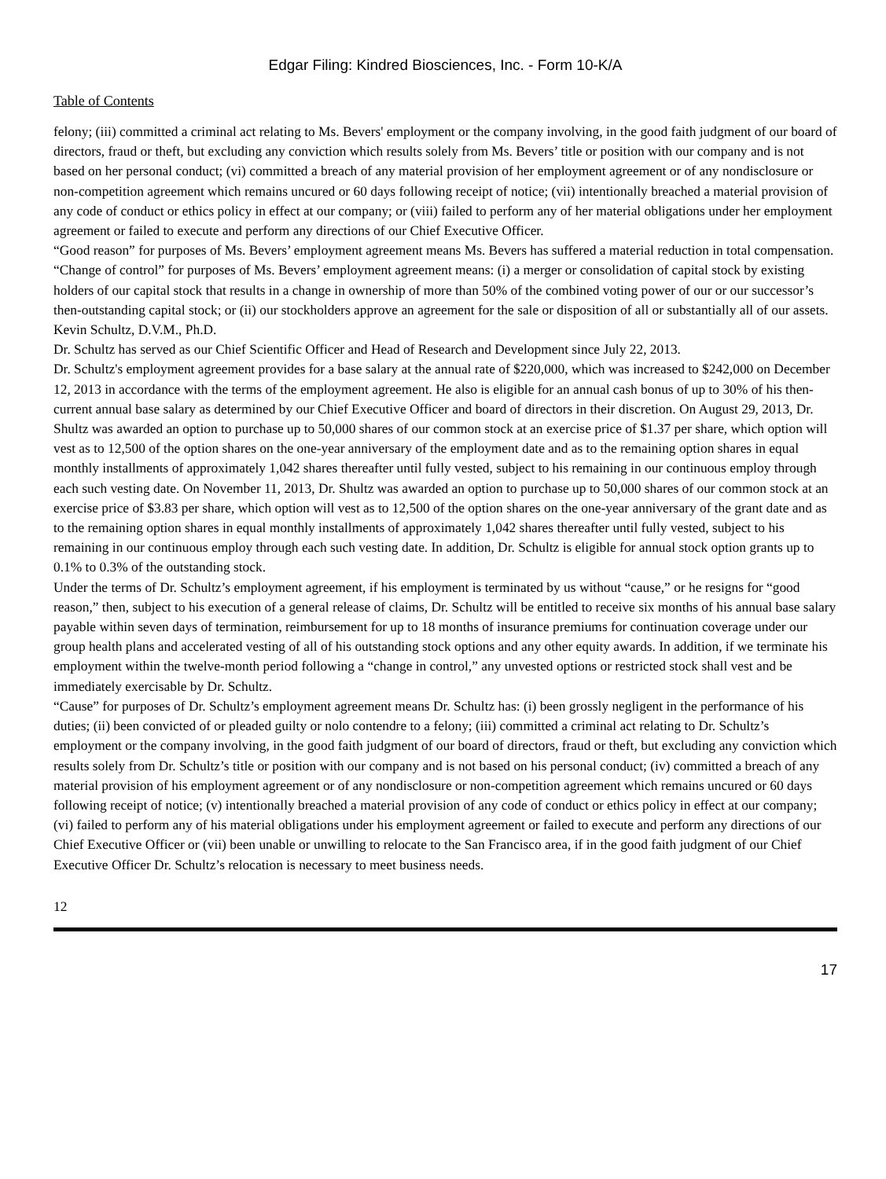Edgar Filing: Kindred Biosciences, Inc. - Form 10-K/A
Table of Contents
felony; (iii) committed a criminal act relating to Ms. Bevers' employment or the company involving, in the good faith judgment of our board of directors, fraud or theft, but excluding any conviction which results solely from Ms. Bevers’ title or position with our company and is not based on her personal conduct; (vi) committed a breach of any material provision of her employment agreement or of any nondisclosure or non-competition agreement which remains uncured or 60 days following receipt of notice; (vii) intentionally breached a material provision of any code of conduct or ethics policy in effect at our company; or (viii) failed to perform any of her material obligations under her employment agreement or failed to execute and perform any directions of our Chief Executive Officer.
“Good reason” for purposes of Ms. Bevers’ employment agreement means Ms. Bevers has suffered a material reduction in total compensation.
“Change of control” for purposes of Ms. Bevers’ employment agreement means: (i) a merger or consolidation of capital stock by existing holders of our capital stock that results in a change in ownership of more than 50% of the combined voting power of our or our successor’s then-outstanding capital stock; or (ii) our stockholders approve an agreement for the sale or disposition of all or substantially all of our assets.
Kevin Schultz, D.V.M., Ph.D.
Dr. Schultz has served as our Chief Scientific Officer and Head of Research and Development since July 22, 2013.
Dr. Schultz's employment agreement provides for a base salary at the annual rate of $220,000, which was increased to $242,000 on December 12, 2013 in accordance with the terms of the employment agreement. He also is eligible for an annual cash bonus of up to 30% of his then-current annual base salary as determined by our Chief Executive Officer and board of directors in their discretion. On August 29, 2013, Dr. Shultz was awarded an option to purchase up to 50,000 shares of our common stock at an exercise price of $1.37 per share, which option will vest as to 12,500 of the option shares on the one-year anniversary of the employment date and as to the remaining option shares in equal monthly installments of approximately 1,042 shares thereafter until fully vested, subject to his remaining in our continuous employ through each such vesting date. On November 11, 2013, Dr. Shultz was awarded an option to purchase up to 50,000 shares of our common stock at an exercise price of $3.83 per share, which option will vest as to 12,500 of the option shares on the one-year anniversary of the grant date and as to the remaining option shares in equal monthly installments of approximately 1,042 shares thereafter until fully vested, subject to his remaining in our continuous employ through each such vesting date. In addition, Dr. Schultz is eligible for annual stock option grants up to 0.1% to 0.3% of the outstanding stock.
Under the terms of Dr. Schultz’s employment agreement, if his employment is terminated by us without “cause,” or he resigns for “good reason,” then, subject to his execution of a general release of claims, Dr. Schultz will be entitled to receive six months of his annual base salary payable within seven days of termination, reimbursement for up to 18 months of insurance premiums for continuation coverage under our group health plans and accelerated vesting of all of his outstanding stock options and any other equity awards. In addition, if we terminate his employment within the twelve-month period following a “change in control,” any unvested options or restricted stock shall vest and be immediately exercisable by Dr. Schultz.
“Cause” for purposes of Dr. Schultz’s employment agreement means Dr. Schultz has: (i) been grossly negligent in the performance of his duties; (ii) been convicted of or pleaded guilty or nolo contendre to a felony; (iii) committed a criminal act relating to Dr. Schultz’s employment or the company involving, in the good faith judgment of our board of directors, fraud or theft, but excluding any conviction which results solely from Dr. Schultz’s title or position with our company and is not based on his personal conduct; (iv) committed a breach of any material provision of his employment agreement or of any nondisclosure or non-competition agreement which remains uncured or 60 days following receipt of notice; (v) intentionally breached a material provision of any code of conduct or ethics policy in effect at our company; (vi) failed to perform any of his material obligations under his employment agreement or failed to execute and perform any directions of our Chief Executive Officer or (vii) been unable or unwilling to relocate to the San Francisco area, if in the good faith judgment of our Chief Executive Officer Dr. Schultz’s relocation is necessary to meet business needs.
12
17